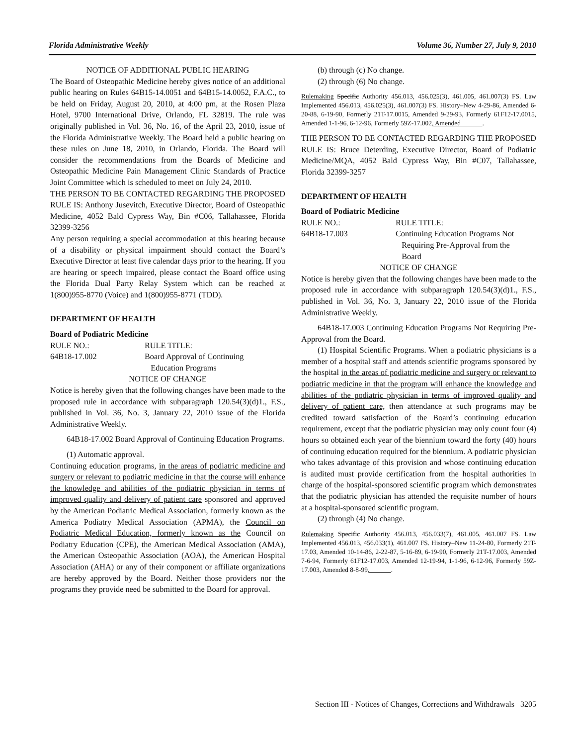Florida Administrative Weekly Volume 36, Number 27, July 9, 2010
NOTICE OF ADDITIONAL PUBLIC HEARING
The Board of Osteopathic Medicine hereby gives notice of an additional public hearing on Rules 64B15-14.0051 and 64B15-14.0052, F.A.C., to be held on Friday, August 20, 2010, at 4:00 pm, at the Rosen Plaza Hotel, 9700 International Drive, Orlando, FL 32819. The rule was originally published in Vol. 36, No. 16, of the April 23, 2010, issue of the Florida Administrative Weekly. The Board held a public hearing on these rules on June 18, 2010, in Orlando, Florida. The Board will consider the recommendations from the Boards of Medicine and Osteopathic Medicine Pain Management Clinic Standards of Practice Joint Committee which is scheduled to meet on July 24, 2010.
THE PERSON TO BE CONTACTED REGARDING THE PROPOSED RULE IS: Anthony Jusevitch, Executive Director, Board of Osteopathic Medicine, 4052 Bald Cypress Way, Bin #C06, Tallahassee, Florida 32399-3256
Any person requiring a special accommodation at this hearing because of a disability or physical impairment should contact the Board’s Executive Director at least five calendar days prior to the hearing. If you are hearing or speech impaired, please contact the Board office using the Florida Dual Party Relay System which can be reached at 1(800)955-8770 (Voice) and 1(800)955-8771 (TDD).
DEPARTMENT OF HEALTH
Board of Podiatric Medicine
RULE NO.: RULE TITLE:
64B18-17.002 Board Approval of Continuing
Education Programs
NOTICE OF CHANGE
Notice is hereby given that the following changes have been made to the proposed rule in accordance with subparagraph 120.54(3)(d)1., F.S., published in Vol. 36, No. 3, January 22, 2010 issue of the Florida Administrative Weekly.
64B18-17.002 Board Approval of Continuing Education Programs.
(1) Automatic approval.
Continuing education programs, in the areas of podiatric medicine and surgery or relevant to podiatric medicine in that the course will enhance the knowledge and abilities of the podiatric physician in terms of improved quality and delivery of patient care sponsored and approved by the American Podiatric Medical Association, formerly known as the America Podiatry Medical Association (APMA), the Council on Podiatric Medical Education, formerly known as the Council on Podiatry Education (CPE), the American Medical Association (AMA), the American Osteopathic Association (AOA), the American Hospital Association (AHA) or any of their component or affiliate organizations are hereby approved by the Board. Neither those providers nor the programs they provide need be submitted to the Board for approval.
(b) through (c) No change.
(2) through (6) No change.
Rulemaking Specific Authority 456.013, 456.025(3), 461.005, 461.007(3) FS. Law Implemented 456.013, 456.025(3), 461.007(3) FS. History–New 4-29-86, Amended 6-20-88, 6-19-90, Formerly 21T-17.0015, Amended 9-29-93, Formerly 61F12-17.0015, Amended 1-1-96, 6-12-96, Formerly 59Z-17.002, Amended .
THE PERSON TO BE CONTACTED REGARDING THE PROPOSED RULE IS: Bruce Deterding, Executive Director, Board of Podiatric Medicine/MQA, 4052 Bald Cypress Way, Bin #C07, Tallahassee, Florida 32399-3257
DEPARTMENT OF HEALTH
Board of Podiatric Medicine
RULE NO.: RULE TITLE:
64B18-17.003 Continuing Education Programs Not
Requiring Pre-Approval from the
Board
NOTICE OF CHANGE
Notice is hereby given that the following changes have been made to the proposed rule in accordance with subparagraph 120.54(3)(d)1., F.S., published in Vol. 36, No. 3, January 22, 2010 issue of the Florida Administrative Weekly.
64B18-17.003 Continuing Education Programs Not Requiring Pre-Approval from the Board.
(1) Hospital Scientific Programs. When a podiatric physicians is a member of a hospital staff and attends scientific programs sponsored by the hospital in the areas of podiatric medicine and surgery or relevant to podiatric medicine in that the program will enhance the knowledge and abilities of the podiatric physician in terms of improved quality and delivery of patient care, then attendance at such programs may be credited toward satisfaction of the Board’s continuing education requirement, except that the podiatric physician may only count four (4) hours so obtained each year of the biennium toward the forty (40) hours of continuing education required for the biennium. A podiatric physician who takes advantage of this provision and whose continuing education is audited must provide certification from the hospital authorities in charge of the hospital-sponsored scientific program which demonstrates that the podiatric physician has attended the requisite number of hours at a hospital-sponsored scientific program.
(2) through (4) No change.
Rulemaking Specific Authority 456.013, 456.033(7), 461.005, 461.007 FS. Law Implemented 456.013, 456.033(1), 461.007 FS. History–New 11-24-80, Formerly 21T-17.03, Amended 10-14-86, 2-22-87, 5-16-89, 6-19-90, Formerly 21T-17.003, Amended 7-6-94, Formerly 61F12-17.003, Amended 12-19-94, 1-1-96, 6-12-96, Formerly 59Z-17.003, Amended 8-8-99, .
Section III - Notices of Changes, Corrections and Withdrawals 3205